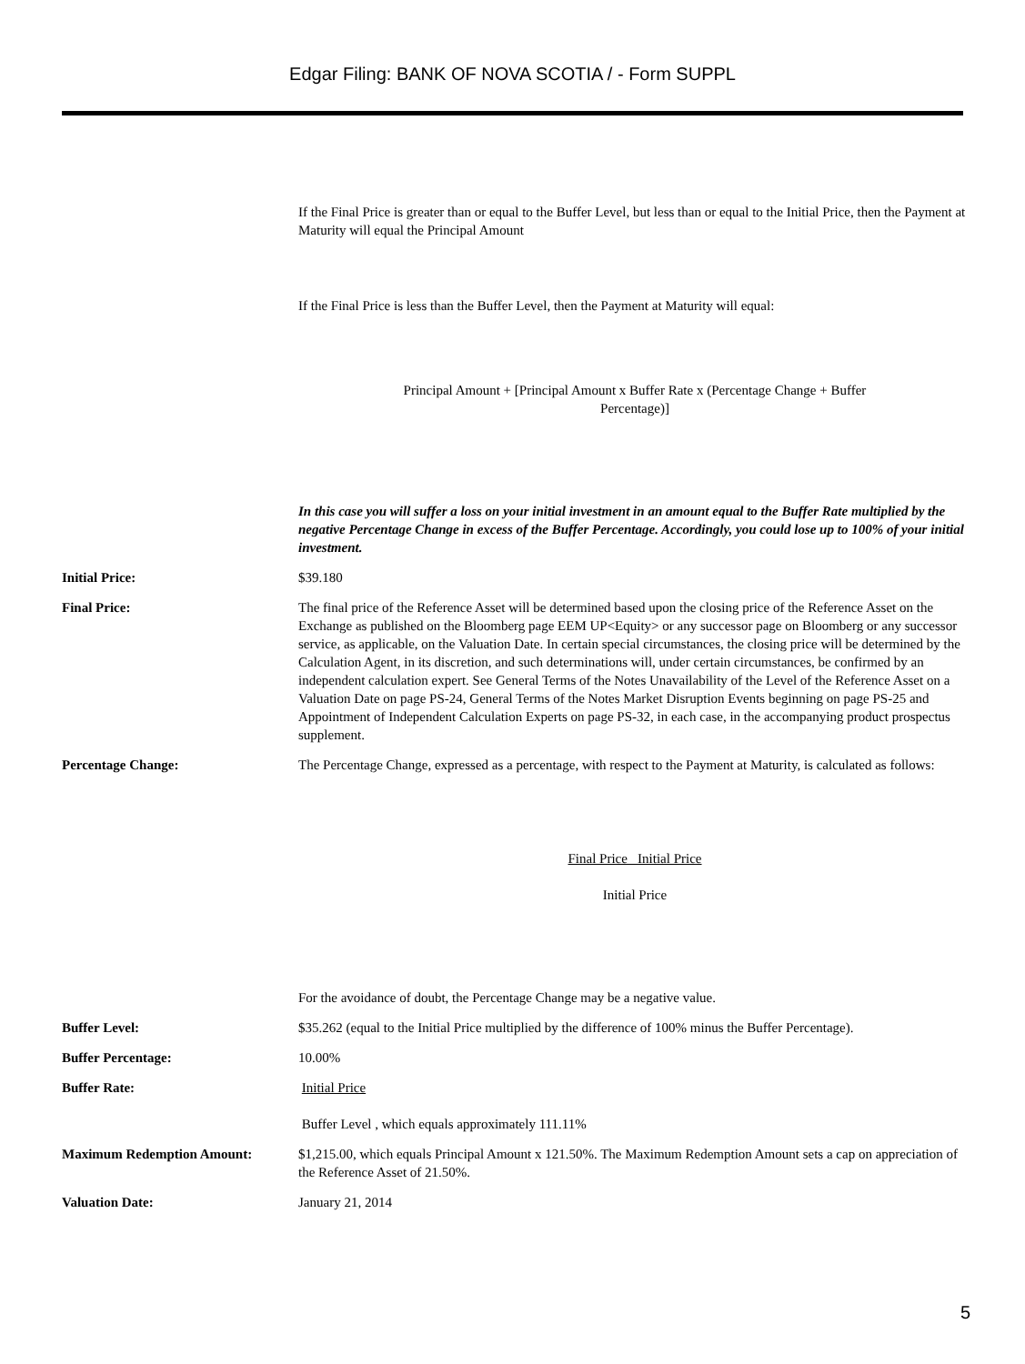Edgar Filing: BANK OF NOVA SCOTIA / - Form SUPPL
| | If the Final Price is greater than or equal to the Buffer Level, but less than or equal to the Initial Price, then the Payment at Maturity will equal the Principal Amount |
| | If the Final Price is less than the Buffer Level, then the Payment at Maturity will equal: |
| | Principal Amount + [Principal Amount x Buffer Rate x (Percentage Change + Buffer Percentage)] |
| | In this case you will suffer a loss on your initial investment in an amount equal to the Buffer Rate multiplied by the negative Percentage Change in excess of the Buffer Percentage. Accordingly, you could lose up to 100% of your initial investment. |
| Initial Price: | $39.180 |
| Final Price: | The final price of the Reference Asset will be determined based upon the closing price of the Reference Asset on the Exchange as published on the Bloomberg page EEM UP<Equity> or any successor page on Bloomberg or any successor service, as applicable, on the Valuation Date. In certain special circumstances, the closing price will be determined by the Calculation Agent, in its discretion, and such determinations will, under certain circumstances, be confirmed by an independent calculation expert. See General Terms of the Notes Unavailability of the Level of the Reference Asset on a Valuation Date on page PS-24, General Terms of the Notes Market Disruption Events beginning on page PS-25 and Appointment of Independent Calculation Experts on page PS-32, in each case, in the accompanying product prospectus supplement. |
| Percentage Change: | The Percentage Change, expressed as a percentage, with respect to the Payment at Maturity, is calculated as follows: |
| | Final Price Initial Price Initial Price |
| | For the avoidance of doubt, the Percentage Change may be a negative value. |
| Buffer Level: | $35.262 (equal to the Initial Price multiplied by the difference of 100% minus the Buffer Percentage). |
| Buffer Percentage: | 10.00% |
| Buffer Rate: | Initial Price Buffer Level , which equals approximately 111.11% |
| Maximum Redemption Amount: | $1,215.00, which equals Principal Amount x 121.50%. The Maximum Redemption Amount sets a cap on appreciation of the Reference Asset of 21.50%. |
| Valuation Date: | January 21, 2014 |
5